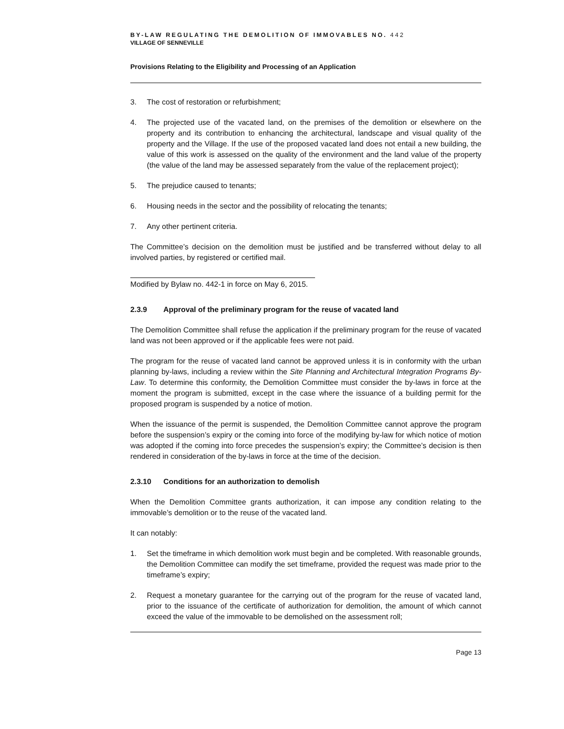BY-LAW REGULATING THE DEMOLITION OF IMMOVABLES NO. 442
VILLAGE OF SENNEVILLE
Provisions Relating to the Eligibility and Processing of an Application
3. The cost of restoration or refurbishment;
4. The projected use of the vacated land, on the premises of the demolition or elsewhere on the property and its contribution to enhancing the architectural, landscape and visual quality of the property and the Village. If the use of the proposed vacated land does not entail a new building, the value of this work is assessed on the quality of the environment and the land value of the property (the value of the land may be assessed separately from the value of the replacement project);
5. The prejudice caused to tenants;
6. Housing needs in the sector and the possibility of relocating the tenants;
7. Any other pertinent criteria.
The Committee’s decision on the demolition must be justified and be transferred without delay to all involved parties, by registered or certified mail.
Modified by Bylaw no. 442-1 in force on May 6, 2015.
2.3.9 Approval of the preliminary program for the reuse of vacated land
The Demolition Committee shall refuse the application if the preliminary program for the reuse of vacated land was not been approved or if the applicable fees were not paid.
The program for the reuse of vacated land cannot be approved unless it is in conformity with the urban planning by-laws, including a review within the Site Planning and Architectural Integration Programs By-Law. To determine this conformity, the Demolition Committee must consider the by-laws in force at the moment the program is submitted, except in the case where the issuance of a building permit for the proposed program is suspended by a notice of motion.
When the issuance of the permit is suspended, the Demolition Committee cannot approve the program before the suspension’s expiry or the coming into force of the modifying by-law for which notice of motion was adopted if the coming into force precedes the suspension’s expiry; the Committee’s decision is then rendered in consideration of the by-laws in force at the time of the decision.
2.3.10 Conditions for an authorization to demolish
When the Demolition Committee grants authorization, it can impose any condition relating to the immovable’s demolition or to the reuse of the vacated land.
It can notably:
1. Set the timeframe in which demolition work must begin and be completed. With reasonable grounds, the Demolition Committee can modify the set timeframe, provided the request was made prior to the timeframe’s expiry;
2. Request a monetary guarantee for the carrying out of the program for the reuse of vacated land, prior to the issuance of the certificate of authorization for demolition, the amount of which cannot exceed the value of the immovable to be demolished on the assessment roll;
Page 13